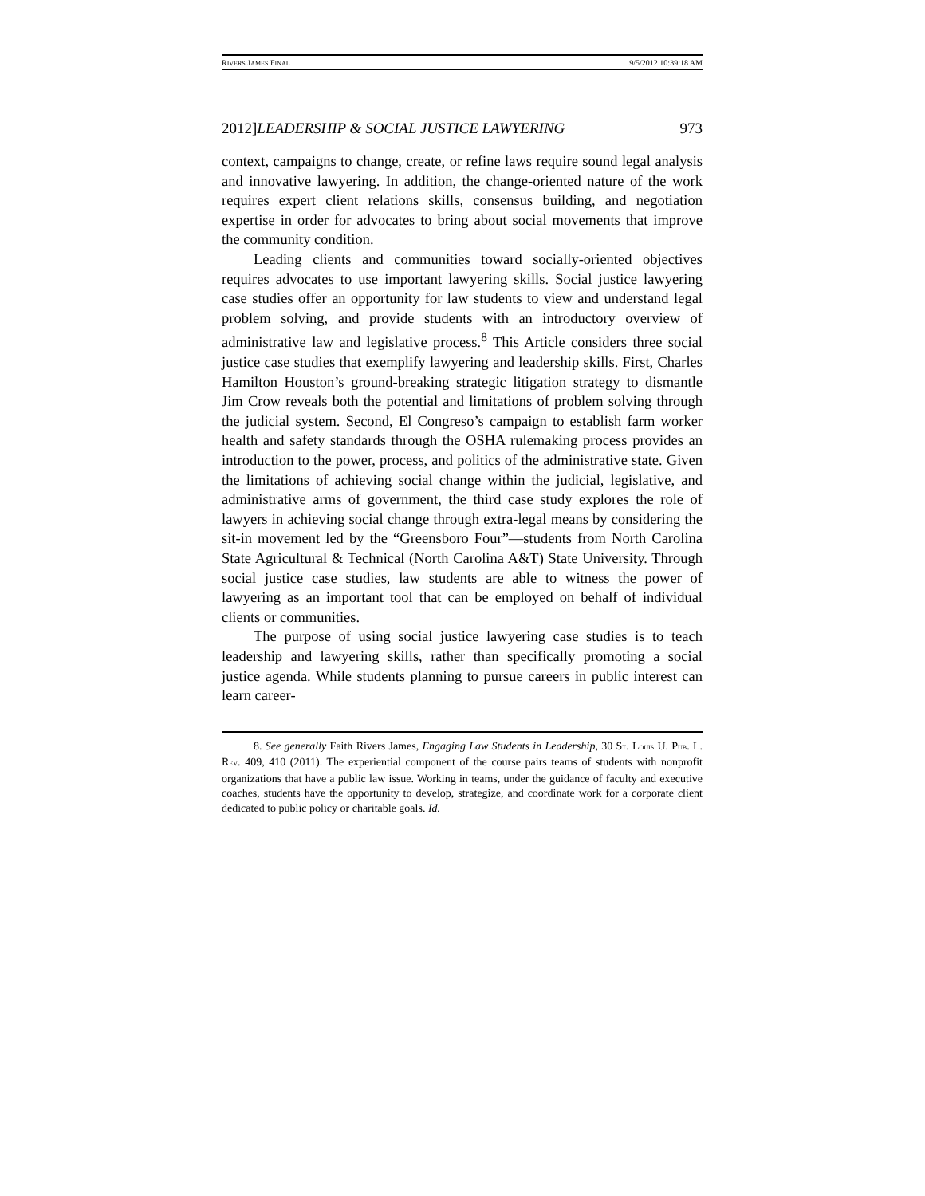RIVERS JAMES FINAL 9/5/2012 10:39:18 AM
2012]LEADERSHIP & SOCIAL JUSTICE LAWYERING 973
context, campaigns to change, create, or refine laws require sound legal analysis and innovative lawyering. In addition, the change-oriented nature of the work requires expert client relations skills, consensus building, and negotiation expertise in order for advocates to bring about social movements that improve the community condition.
Leading clients and communities toward socially-oriented objectives requires advocates to use important lawyering skills. Social justice lawyering case studies offer an opportunity for law students to view and understand legal problem solving, and provide students with an introductory overview of administrative law and legislative process.<sup>8</sup> This Article considers three social justice case studies that exemplify lawyering and leadership skills. First, Charles Hamilton Houston’s ground-breaking strategic litigation strategy to dismantle Jim Crow reveals both the potential and limitations of problem solving through the judicial system. Second, El Congreso’s campaign to establish farm worker health and safety standards through the OSHA rulemaking process provides an introduction to the power, process, and politics of the administrative state. Given the limitations of achieving social change within the judicial, legislative, and administrative arms of government, the third case study explores the role of lawyers in achieving social change through extra-legal means by considering the sit-in movement led by the “Greensboro Four”—students from North Carolina State Agricultural & Technical (North Carolina A&T) State University. Through social justice case studies, law students are able to witness the power of lawyering as an important tool that can be employed on behalf of individual clients or communities.
The purpose of using social justice lawyering case studies is to teach leadership and lawyering skills, rather than specifically promoting a social justice agenda. While students planning to pursue careers in public interest can learn career-
8. See generally Faith Rivers James, Engaging Law Students in Leadership, 30 ST. LOUIS U. PUB. L. REV. 409, 410 (2011). The experiential component of the course pairs teams of students with nonprofit organizations that have a public law issue. Working in teams, under the guidance of faculty and executive coaches, students have the opportunity to develop, strategize, and coordinate work for a corporate client dedicated to public policy or charitable goals. Id.